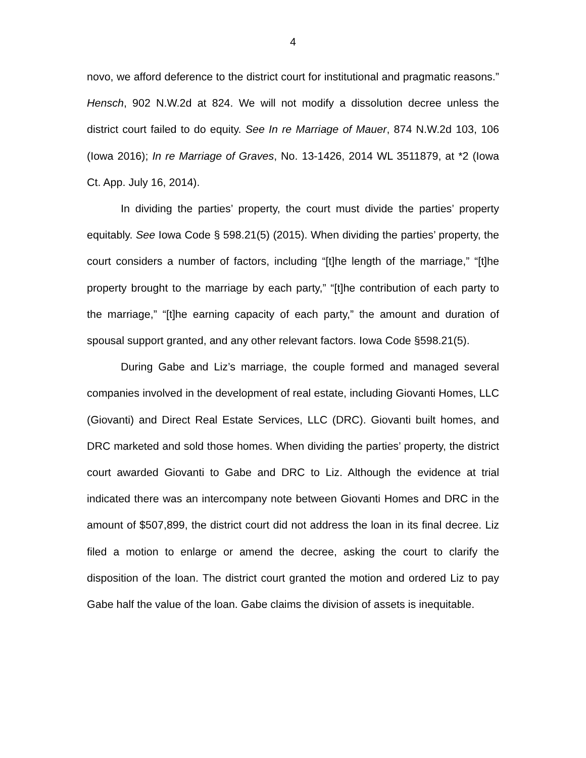4
novo, we afford deference to the district court for institutional and pragmatic reasons.” Hensch, 902 N.W.2d at 824. We will not modify a dissolution decree unless the district court failed to do equity. See In re Marriage of Mauer, 874 N.W.2d 103, 106 (Iowa 2016); In re Marriage of Graves, No. 13-1426, 2014 WL 3511879, at *2 (Iowa Ct. App. July 16, 2014).
In dividing the parties’ property, the court must divide the parties’ property equitably. See Iowa Code § 598.21(5) (2015). When dividing the parties’ property, the court considers a number of factors, including “[t]he length of the marriage,” “[t]he property brought to the marriage by each party,” “[t]he contribution of each party to the marriage,” “[t]he earning capacity of each party,” the amount and duration of spousal support granted, and any other relevant factors. Iowa Code §598.21(5).
During Gabe and Liz’s marriage, the couple formed and managed several companies involved in the development of real estate, including Giovanti Homes, LLC (Giovanti) and Direct Real Estate Services, LLC (DRC). Giovanti built homes, and DRC marketed and sold those homes. When dividing the parties’ property, the district court awarded Giovanti to Gabe and DRC to Liz. Although the evidence at trial indicated there was an intercompany note between Giovanti Homes and DRC in the amount of $507,899, the district court did not address the loan in its final decree. Liz filed a motion to enlarge or amend the decree, asking the court to clarify the disposition of the loan. The district court granted the motion and ordered Liz to pay Gabe half the value of the loan. Gabe claims the division of assets is inequitable.